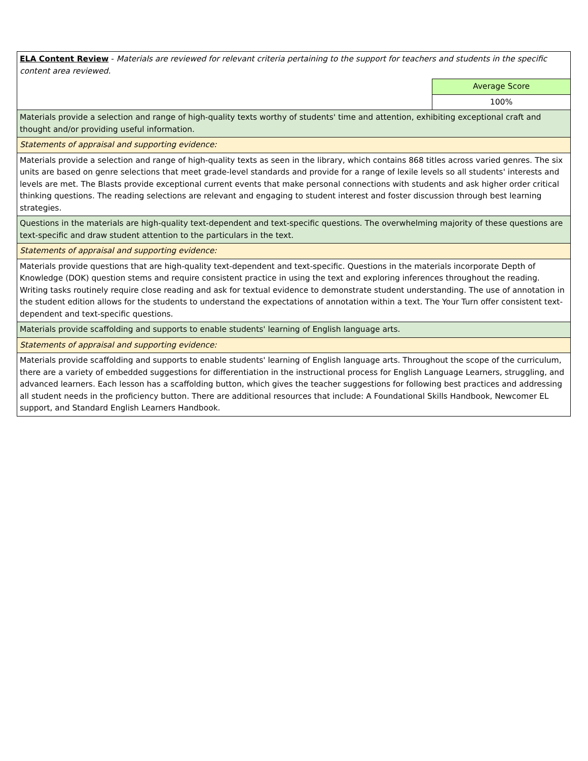| ELA Content Review - Materials are reviewed for relevant criteria pertaining to the support for teachers and students in the specific content area reviewed. | |
| | Average Score |
| | 100% |
| Materials provide a selection and range of high-quality texts worthy of students' time and attention, exhibiting exceptional craft and thought and/or providing useful information. | |
| Statements of appraisal and supporting evidence: | |
| Materials provide a selection and range of high-quality texts as seen in the library, which contains 868 titles across varied genres. The six units are based on genre selections that meet grade-level standards and provide for a range of lexile levels so all students' interests and levels are met. The Blasts provide exceptional current events that make personal connections with students and ask higher order critical thinking questions. The reading selections are relevant and engaging to student interest and foster discussion through best learning strategies. | |
| Questions in the materials are high-quality text-dependent and text-specific questions. The overwhelming majority of these questions are text-specific and draw student attention to the particulars in the text. | |
| Statements of appraisal and supporting evidence: | |
| Materials provide questions that are high-quality text-dependent and text-specific. Questions in the materials incorporate Depth of Knowledge (DOK) question stems and require consistent practice in using the text and exploring inferences throughout the reading. Writing tasks routinely require close reading and ask for textual evidence to demonstrate student understanding. The use of annotation in the student edition allows for the students to understand the expectations of annotation within a text. The Your Turn offer consistent text-dependent and text-specific questions. | |
| Materials provide scaffolding and supports to enable students' learning of English language arts. | |
| Statements of appraisal and supporting evidence: | |
| Materials provide scaffolding and supports to enable students' learning of English language arts. Throughout the scope of the curriculum, there are a variety of embedded suggestions for differentiation in the instructional process for English Language Learners, struggling, and advanced learners. Each lesson has a scaffolding button, which gives the teacher suggestions for following best practices and addressing all student needs in the proficiency button. There are additional resources that include: A Foundational Skills Handbook, Newcomer EL support, and Standard English Learners Handbook. | |